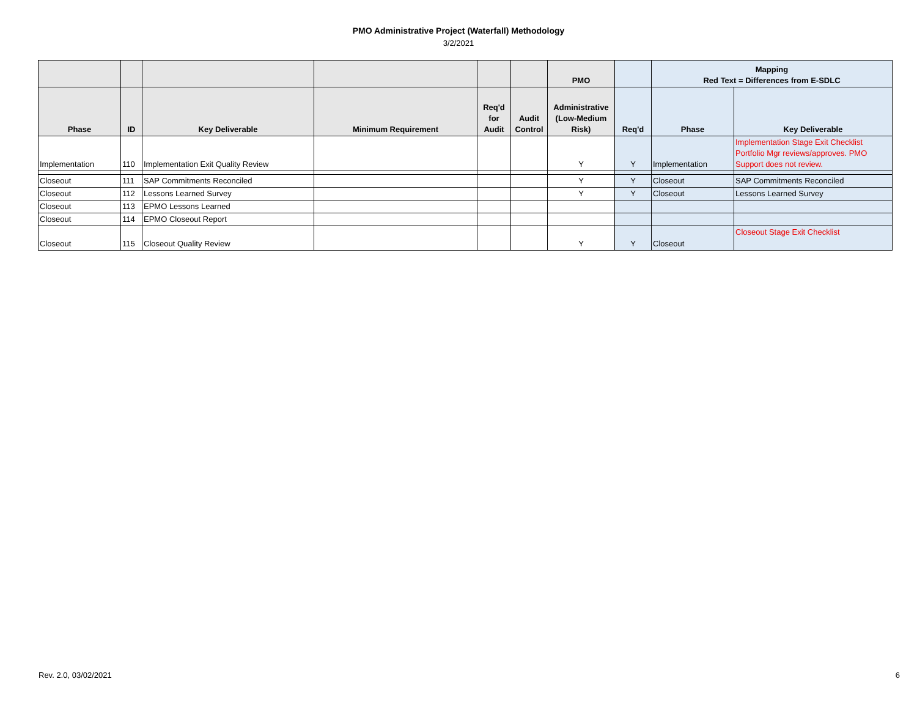PMO Administrative Project (Waterfall) Methodology
3/2/2021
| | | | | | | PMO | | Mapping Red Text = Differences from E-SDLC | |
| --- | --- | --- | --- | --- | --- | --- | --- | --- | --- |
| Phase | ID | Key Deliverable | Minimum Requirement | Req'd for Audit | Audit Control | Administrative (Low-Medium Risk) | Req'd | Phase | Key Deliverable |
| Implementation | 110 | Implementation Exit Quality Review | | | | Y | Y | Implementation | Implementation Stage Exit Checklist Portfolio Mgr reviews/approves. PMO Support does not review. |
| Closeout | 111 | SAP Commitments Reconciled | | | | Y | Y | Closeout | SAP Commitments Reconciled |
| Closeout | 112 | Lessons Learned Survey | | | | Y | Y | Closeout | Lessons Learned Survey |
| Closeout | 113 | EPMO Lessons Learned | | | | | | | |
| Closeout | 114 | EPMO Closeout Report | | | | | | | |
| Closeout | 115 | Closeout Quality Review | | | | Y | Y | Closeout | Closeout Stage Exit Checklist |
Rev. 2.0, 03/02/2021 6